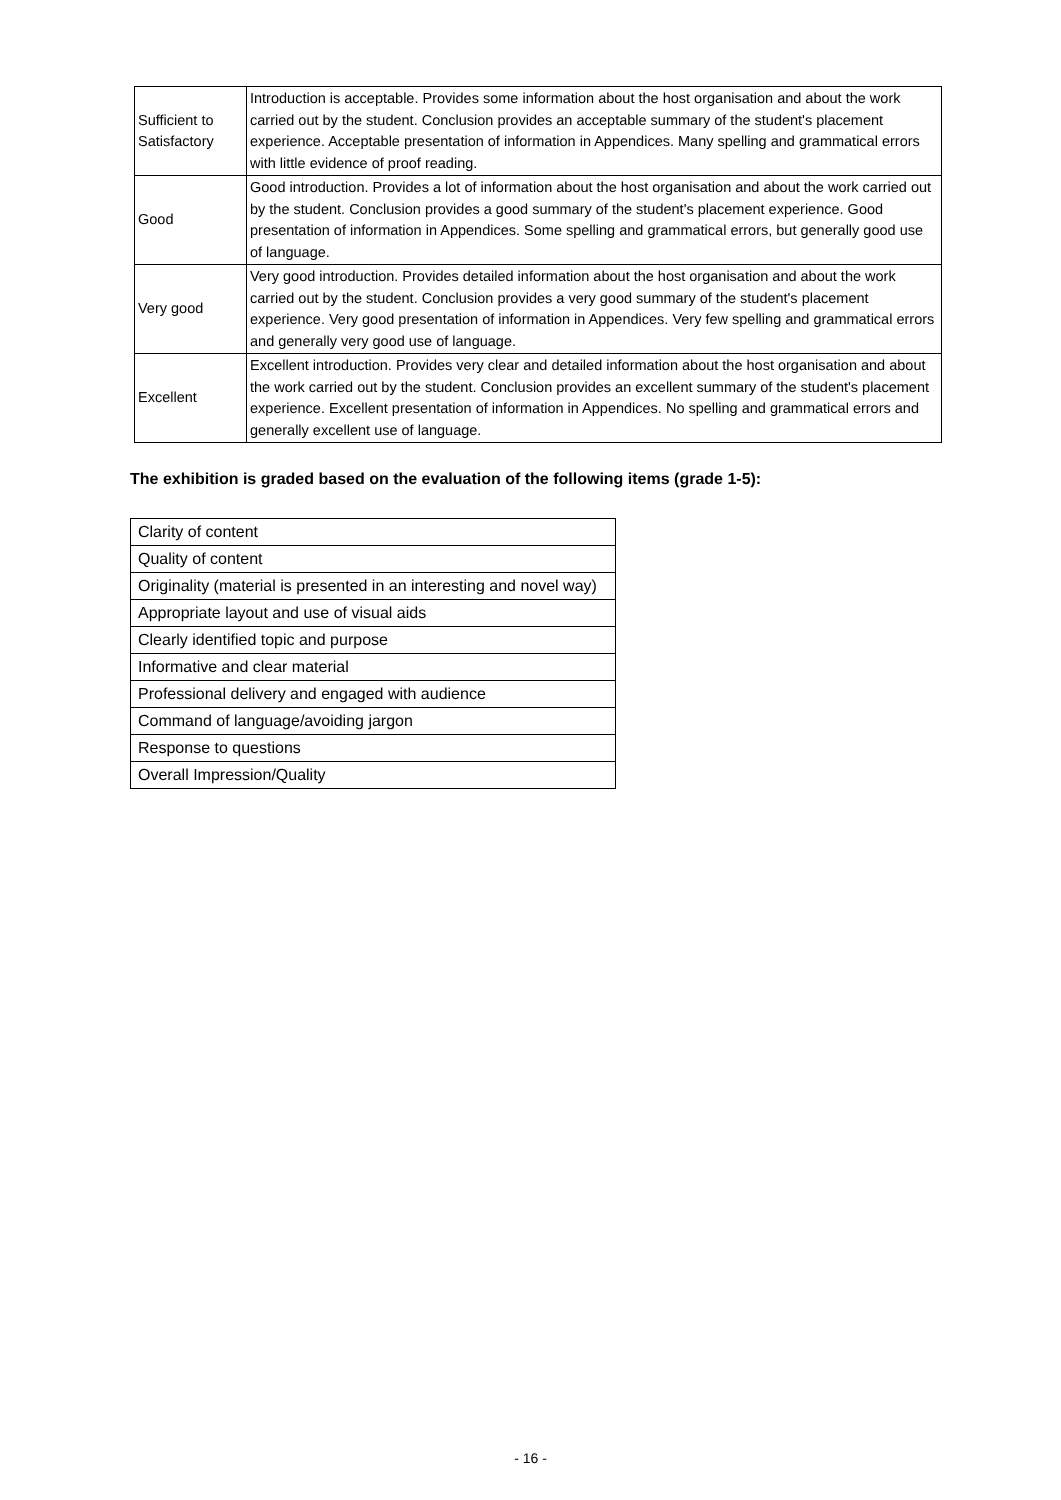| Sufficient to Satisfactory | Introduction is acceptable. Provides some information about the host organisation and about the work carried out by the student. Conclusion provides an acceptable summary of the student's placement experience. Acceptable presentation of information in Appendices. Many spelling and grammatical errors with little evidence of proof reading. |
| Good | Good introduction. Provides a lot of information about the host organisation and about the work carried out by the student. Conclusion provides a good summary of the student's placement experience. Good presentation of information in Appendices. Some spelling and grammatical errors, but generally good use of language. |
| Very good | Very good introduction. Provides detailed information about the host organisation and about the work carried out by the student. Conclusion provides a very good summary of the student's placement experience. Very good presentation of information in Appendices. Very few spelling and grammatical errors and generally very good use of language. |
| Excellent | Excellent introduction. Provides very clear and detailed information about the host organisation and about the work carried out by the student. Conclusion provides an excellent summary of the student's placement experience. Excellent presentation of information in Appendices. No spelling and grammatical errors and generally excellent use of language. |
The exhibition is graded based on the evaluation of the following items (grade 1-5):
| Clarity of content |
| Quality of content |
| Originality (material is presented in an interesting and novel way) |
| Appropriate layout and use of visual aids |
| Clearly identified topic and purpose |
| Informative and clear material |
| Professional delivery and engaged with audience |
| Command of language/avoiding jargon |
| Response to questions |
| Overall Impression/Quality |
- 16 -